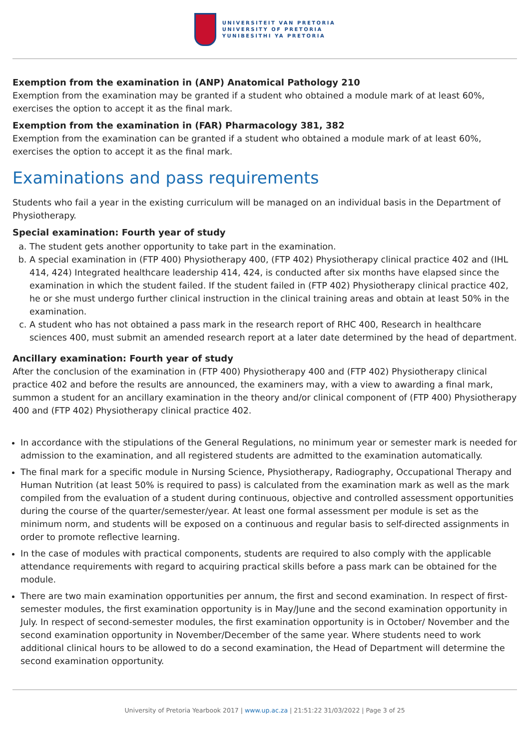UNIVERSITEIT VAN PRETORIA
UNIVERSITY OF PRETORIA
YUNIBESITHI YA PRETORIA
Exemption from the examination in (ANP) Anatomical Pathology 210
Exemption from the examination may be granted if a student who obtained a module mark of at least 60%, exercises the option to accept it as the final mark.
Exemption from the examination in (FAR) Pharmacology 381, 382
Exemption from the examination can be granted if a student who obtained a module mark of at least 60%, exercises the option to accept it as the final mark.
Examinations and pass requirements
Students who fail a year in the existing curriculum will be managed on an individual basis in the Department of Physiotherapy.
Special examination: Fourth year of study
a. The student gets another opportunity to take part in the examination.
b. A special examination in (FTP 400) Physiotherapy 400, (FTP 402) Physiotherapy clinical practice 402 and (IHL 414, 424) Integrated healthcare leadership 414, 424, is conducted after six months have elapsed since the examination in which the student failed. If the student failed in (FTP 402) Physiotherapy clinical practice 402, he or she must undergo further clinical instruction in the clinical training areas and obtain at least 50% in the examination.
c. A student who has not obtained a pass mark in the research report of RHC 400, Research in healthcare sciences 400, must submit an amended research report at a later date determined by the head of department.
Ancillary examination: Fourth year of study
After the conclusion of the examination in (FTP 400) Physiotherapy 400 and (FTP 402) Physiotherapy clinical practice 402 and before the results are announced, the examiners may, with a view to awarding a final mark, summon a student for an ancillary examination in the theory and/or clinical component of (FTP 400) Physiotherapy 400 and (FTP 402) Physiotherapy clinical practice 402.
In accordance with the stipulations of the General Regulations, no minimum year or semester mark is needed for admission to the examination, and all registered students are admitted to the examination automatically.
The final mark for a specific module in Nursing Science, Physiotherapy, Radiography, Occupational Therapy and Human Nutrition (at least 50% is required to pass) is calculated from the examination mark as well as the mark compiled from the evaluation of a student during continuous, objective and controlled assessment opportunities during the course of the quarter/semester/year. At least one formal assessment per module is set as the minimum norm, and students will be exposed on a continuous and regular basis to self-directed assignments in order to promote reflective learning.
In the case of modules with practical components, students are required to also comply with the applicable attendance requirements with regard to acquiring practical skills before a pass mark can be obtained for the module.
There are two main examination opportunities per annum, the first and second examination. In respect of first-semester modules, the first examination opportunity is in May/June and the second examination opportunity in July. In respect of second-semester modules, the first examination opportunity is in October/ November and the second examination opportunity in November/December of the same year. Where students need to work additional clinical hours to be allowed to do a second examination, the Head of Department will determine the second examination opportunity.
University of Pretoria Yearbook 2017 | www.up.ac.za | 21:51:22 31/03/2022 | Page 3 of 25